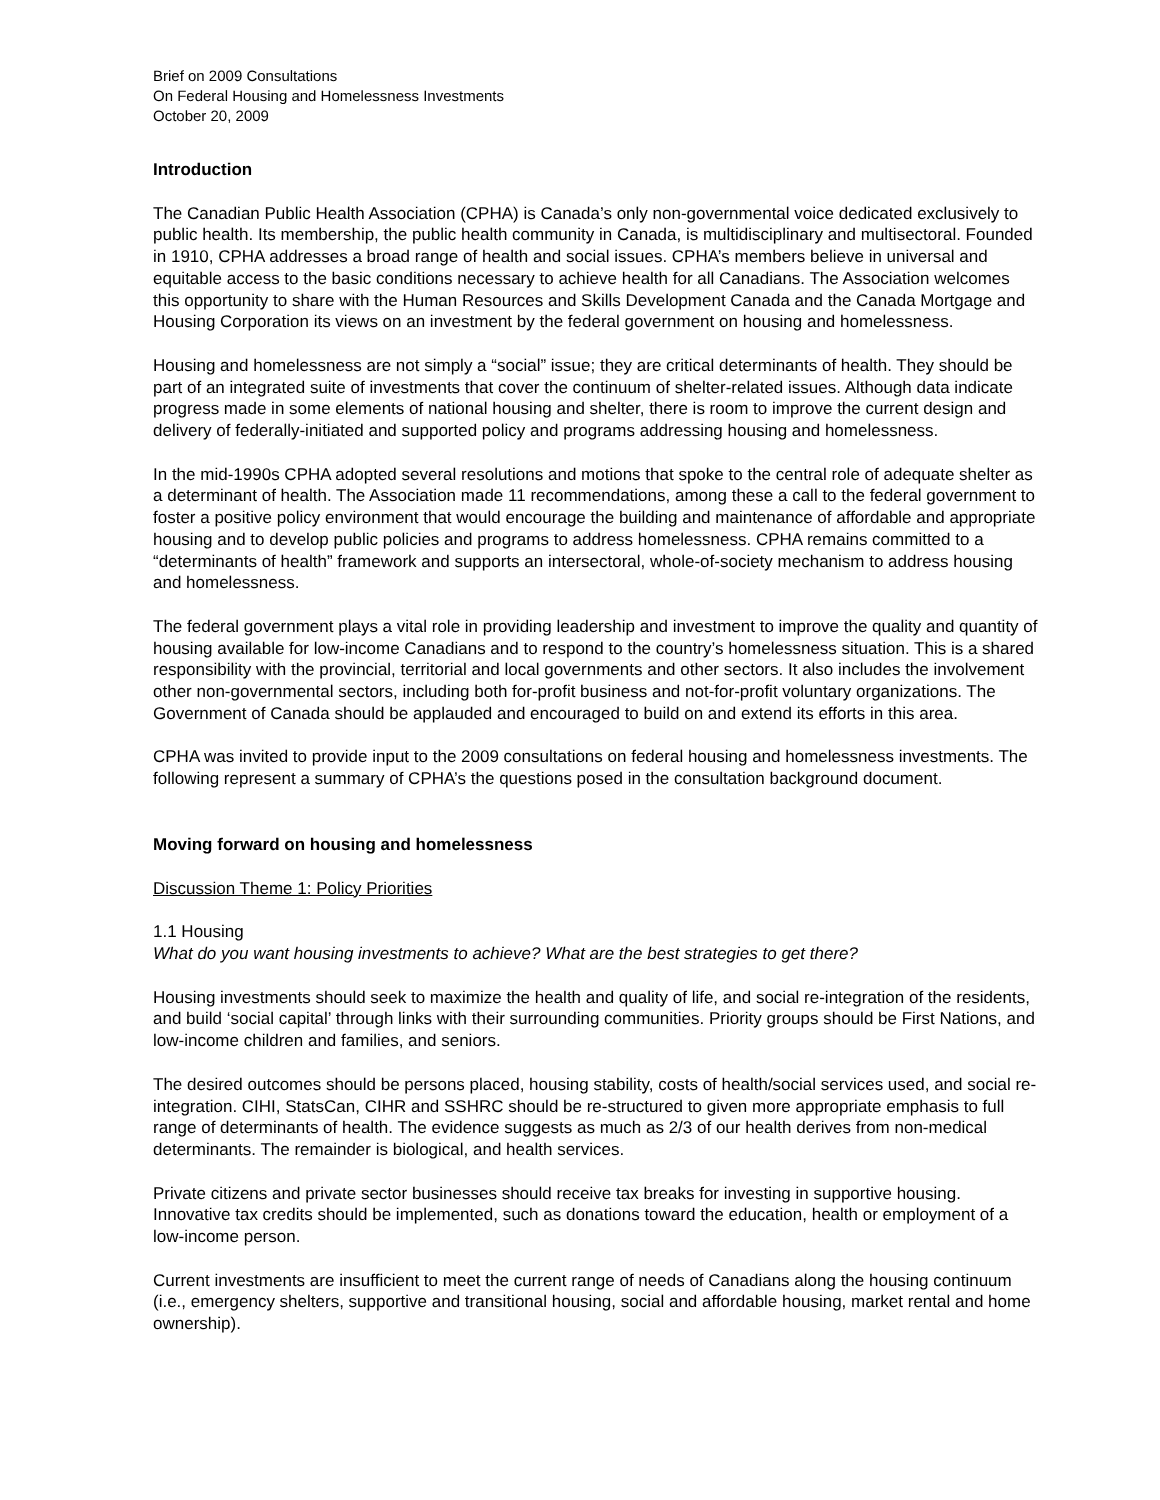Brief on 2009 Consultations
On Federal Housing and Homelessness Investments
October 20, 2009
Introduction
The Canadian Public Health Association (CPHA) is Canada’s only non-governmental voice dedicated exclusively to public health. Its membership, the public health community in Canada, is multidisciplinary and multisectoral. Founded in 1910, CPHA addresses a broad range of health and social issues. CPHA’s members believe in universal and equitable access to the basic conditions necessary to achieve health for all Canadians. The Association welcomes this opportunity to share with the Human Resources and Skills Development Canada and the Canada Mortgage and Housing Corporation its views on an investment by the federal government on housing and homelessness.
Housing and homelessness are not simply a “social” issue; they are critical determinants of health. They should be part of an integrated suite of investments that cover the continuum of shelter-related issues. Although data indicate progress made in some elements of national housing and shelter, there is room to improve the current design and delivery of federally-initiated and supported policy and programs addressing housing and homelessness.
In the mid-1990s CPHA adopted several resolutions and motions that spoke to the central role of adequate shelter as a determinant of health. The Association made 11 recommendations, among these a call to the federal government to foster a positive policy environment that would encourage the building and maintenance of affordable and appropriate housing and to develop public policies and programs to address homelessness. CPHA remains committed to a “determinants of health” framework and supports an intersectoral, whole-of-society mechanism to address housing and homelessness.
The federal government plays a vital role in providing leadership and investment to improve the quality and quantity of housing available for low-income Canadians and to respond to the country’s homelessness situation. This is a shared responsibility with the provincial, territorial and local governments and other sectors. It also includes the involvement other non-governmental sectors, including both for-profit business and not-for-profit voluntary organizations. The Government of Canada should be applauded and encouraged to build on and extend its efforts in this area.
CPHA was invited to provide input to the 2009 consultations on federal housing and homelessness investments. The following represent a summary of CPHA’s the questions posed in the consultation background document.
Moving forward on housing and homelessness
Discussion Theme 1: Policy Priorities
1.1 Housing
What do you want housing investments to achieve? What are the best strategies to get there?
Housing investments should seek to maximize the health and quality of life, and social re-integration of the residents, and build ‘social capital’ through links with their surrounding communities. Priority groups should be First Nations, and low-income children and families, and seniors.
The desired outcomes should be persons placed, housing stability, costs of health/social services used, and social re-integration. CIHI, StatsCan, CIHR and SSHRC should be re-structured to given more appropriate emphasis to full range of determinants of health. The evidence suggests as much as 2/3 of our health derives from non-medical determinants. The remainder is biological, and health services.
Private citizens and private sector businesses should receive tax breaks for investing in supportive housing. Innovative tax credits should be implemented, such as donations toward the education, health or employment of a low-income person.
Current investments are insufficient to meet the current range of needs of Canadians along the housing continuum (i.e., emergency shelters, supportive and transitional housing, social and affordable housing, market rental and home ownership).